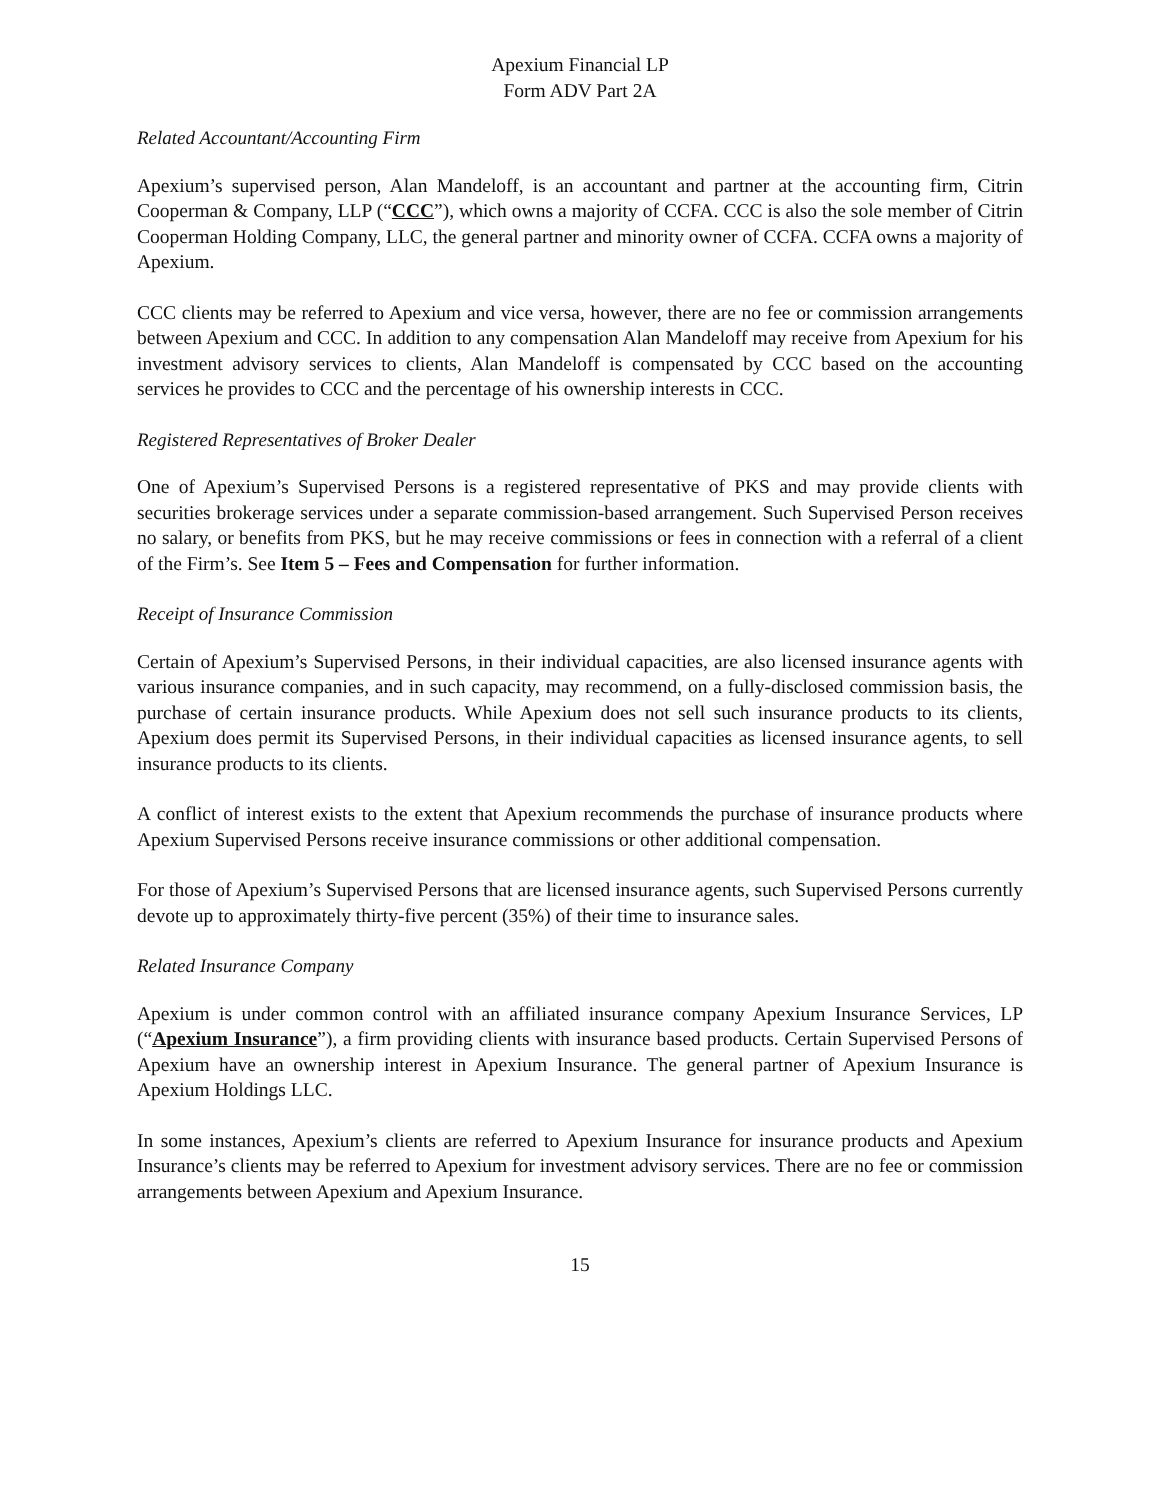Apexium Financial LP
Form ADV Part 2A
Related Accountant/Accounting Firm
Apexium’s supervised person, Alan Mandeloff, is an accountant and partner at the accounting firm, Citrin Cooperman & Company, LLP (“CCC”), which owns a majority of CCFA. CCC is also the sole member of Citrin Cooperman Holding Company, LLC, the general partner and minority owner of CCFA. CCFA owns a majority of Apexium.
CCC clients may be referred to Apexium and vice versa, however, there are no fee or commission arrangements between Apexium and CCC. In addition to any compensation Alan Mandeloff may receive from Apexium for his investment advisory services to clients, Alan Mandeloff is compensated by CCC based on the accounting services he provides to CCC and the percentage of his ownership interests in CCC.
Registered Representatives of Broker Dealer
One of Apexium’s Supervised Persons is a registered representative of PKS and may provide clients with securities brokerage services under a separate commission-based arrangement. Such Supervised Person receives no salary, or benefits from PKS, but he may receive commissions or fees in connection with a referral of a client of the Firm’s. See Item 5 – Fees and Compensation for further information.
Receipt of Insurance Commission
Certain of Apexium’s Supervised Persons, in their individual capacities, are also licensed insurance agents with various insurance companies, and in such capacity, may recommend, on a fully-disclosed commission basis, the purchase of certain insurance products. While Apexium does not sell such insurance products to its clients, Apexium does permit its Supervised Persons, in their individual capacities as licensed insurance agents, to sell insurance products to its clients.
A conflict of interest exists to the extent that Apexium recommends the purchase of insurance products where Apexium Supervised Persons receive insurance commissions or other additional compensation.
For those of Apexium’s Supervised Persons that are licensed insurance agents, such Supervised Persons currently devote up to approximately thirty-five percent (35%) of their time to insurance sales.
Related Insurance Company
Apexium is under common control with an affiliated insurance company Apexium Insurance Services, LP (“Apexium Insurance”), a firm providing clients with insurance based products. Certain Supervised Persons of Apexium have an ownership interest in Apexium Insurance. The general partner of Apexium Insurance is Apexium Holdings LLC.
In some instances, Apexium’s clients are referred to Apexium Insurance for insurance products and Apexium Insurance’s clients may be referred to Apexium for investment advisory services. There are no fee or commission arrangements between Apexium and Apexium Insurance.
15